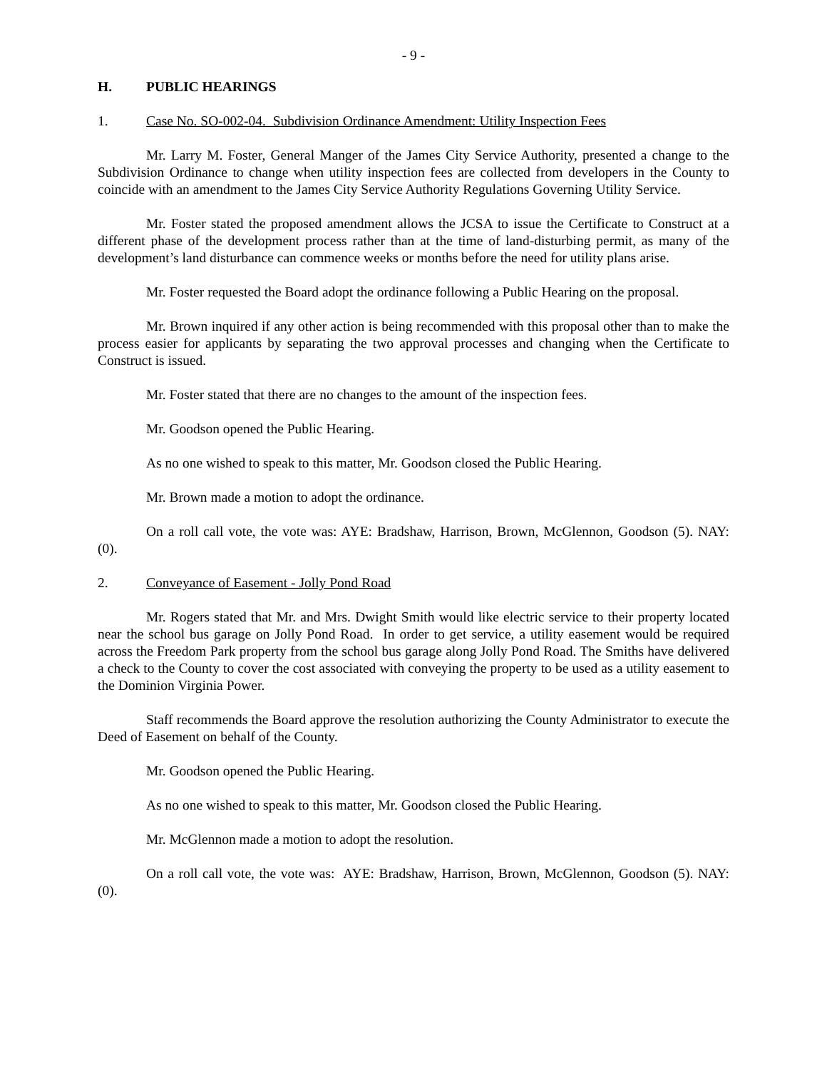- 9 -
H. PUBLIC HEARINGS
1. Case No. SO-002-04. Subdivision Ordinance Amendment: Utility Inspection Fees
Mr. Larry M. Foster, General Manger of the James City Service Authority, presented a change to the Subdivision Ordinance to change when utility inspection fees are collected from developers in the County to coincide with an amendment to the James City Service Authority Regulations Governing Utility Service.
Mr. Foster stated the proposed amendment allows the JCSA to issue the Certificate to Construct at a different phase of the development process rather than at the time of land-disturbing permit, as many of the development’s land disturbance can commence weeks or months before the need for utility plans arise.
Mr. Foster requested the Board adopt the ordinance following a Public Hearing on the proposal.
Mr. Brown inquired if any other action is being recommended with this proposal other than to make the process easier for applicants by separating the two approval processes and changing when the Certificate to Construct is issued.
Mr. Foster stated that there are no changes to the amount of the inspection fees.
Mr. Goodson opened the Public Hearing.
As no one wished to speak to this matter, Mr. Goodson closed the Public Hearing.
Mr. Brown made a motion to adopt the ordinance.
On a roll call vote, the vote was: AYE: Bradshaw, Harrison, Brown, McGlennon, Goodson (5). NAY: (0).
2. Conveyance of Easement - Jolly Pond Road
Mr. Rogers stated that Mr. and Mrs. Dwight Smith would like electric service to their property located near the school bus garage on Jolly Pond Road. In order to get service, a utility easement would be required across the Freedom Park property from the school bus garage along Jolly Pond Road. The Smiths have delivered a check to the County to cover the cost associated with conveying the property to be used as a utility easement to the Dominion Virginia Power.
Staff recommends the Board approve the resolution authorizing the County Administrator to execute the Deed of Easement on behalf of the County.
Mr. Goodson opened the Public Hearing.
As no one wished to speak to this matter, Mr. Goodson closed the Public Hearing.
Mr. McGlennon made a motion to adopt the resolution.
On a roll call vote, the vote was: AYE: Bradshaw, Harrison, Brown, McGlennon, Goodson (5). NAY: (0).